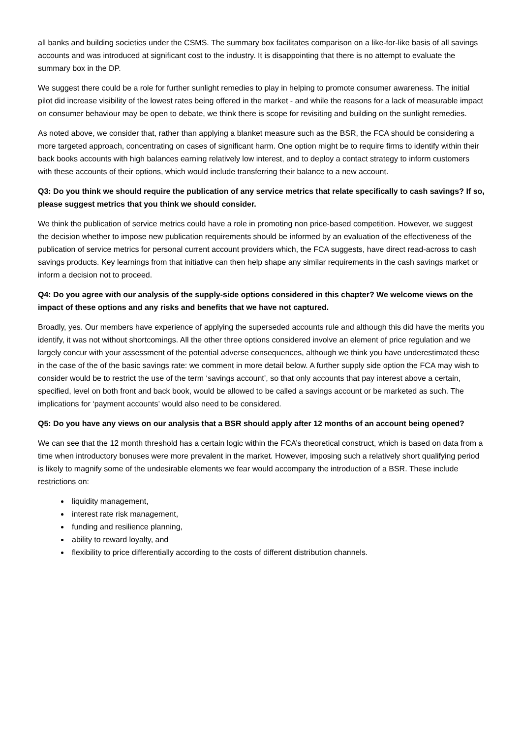all banks and building societies under the CSMS. The summary box facilitates comparison on a like-for-like basis of all savings accounts and was introduced at significant cost to the industry. It is disappointing that there is no attempt to evaluate the summary box in the DP.
We suggest there could be a role for further sunlight remedies to play in helping to promote consumer awareness. The initial pilot did increase visibility of the lowest rates being offered in the market - and while the reasons for a lack of measurable impact on consumer behaviour may be open to debate, we think there is scope for revisiting and building on the sunlight remedies.
As noted above, we consider that, rather than applying a blanket measure such as the BSR, the FCA should be considering a more targeted approach, concentrating on cases of significant harm. One option might be to require firms to identify within their back books accounts with high balances earning relatively low interest, and to deploy a contact strategy to inform customers with these accounts of their options, which would include transferring their balance to a new account.
Q3: Do you think we should require the publication of any service metrics that relate specifically to cash savings? If so, please suggest metrics that you think we should consider.
We think the publication of service metrics could have a role in promoting non price-based competition. However, we suggest the decision whether to impose new publication requirements should be informed by an evaluation of the effectiveness of the publication of service metrics for personal current account providers which, the FCA suggests, have direct read-across to cash savings products. Key learnings from that initiative can then help shape any similar requirements in the cash savings market or inform a decision not to proceed.
Q4: Do you agree with our analysis of the supply-side options considered in this chapter? We welcome views on the impact of these options and any risks and benefits that we have not captured.
Broadly, yes. Our members have experience of applying the superseded accounts rule and although this did have the merits you identify, it was not without shortcomings. All the other three options considered involve an element of price regulation and we largely concur with your assessment of the potential adverse consequences, although we think you have underestimated these in the case of the of the basic savings rate: we comment in more detail below. A further supply side option the FCA may wish to consider would be to restrict the use of the term ‘savings account’, so that only accounts that pay interest above a certain, specified, level on both front and back book, would be allowed to be called a savings account or be marketed as such. The implications for ‘payment accounts’ would also need to be considered.
Q5: Do you have any views on our analysis that a BSR should apply after 12 months of an account being opened?
We can see that the 12 month threshold has a certain logic within the FCA’s theoretical construct, which is based on data from a time when introductory bonuses were more prevalent in the market. However, imposing such a relatively short qualifying period is likely to magnify some of the undesirable elements we fear would accompany the introduction of a BSR. These include restrictions on:
liquidity management,
interest rate risk management,
funding and resilience planning,
ability to reward loyalty, and
flexibility to price differentially according to the costs of different distribution channels.